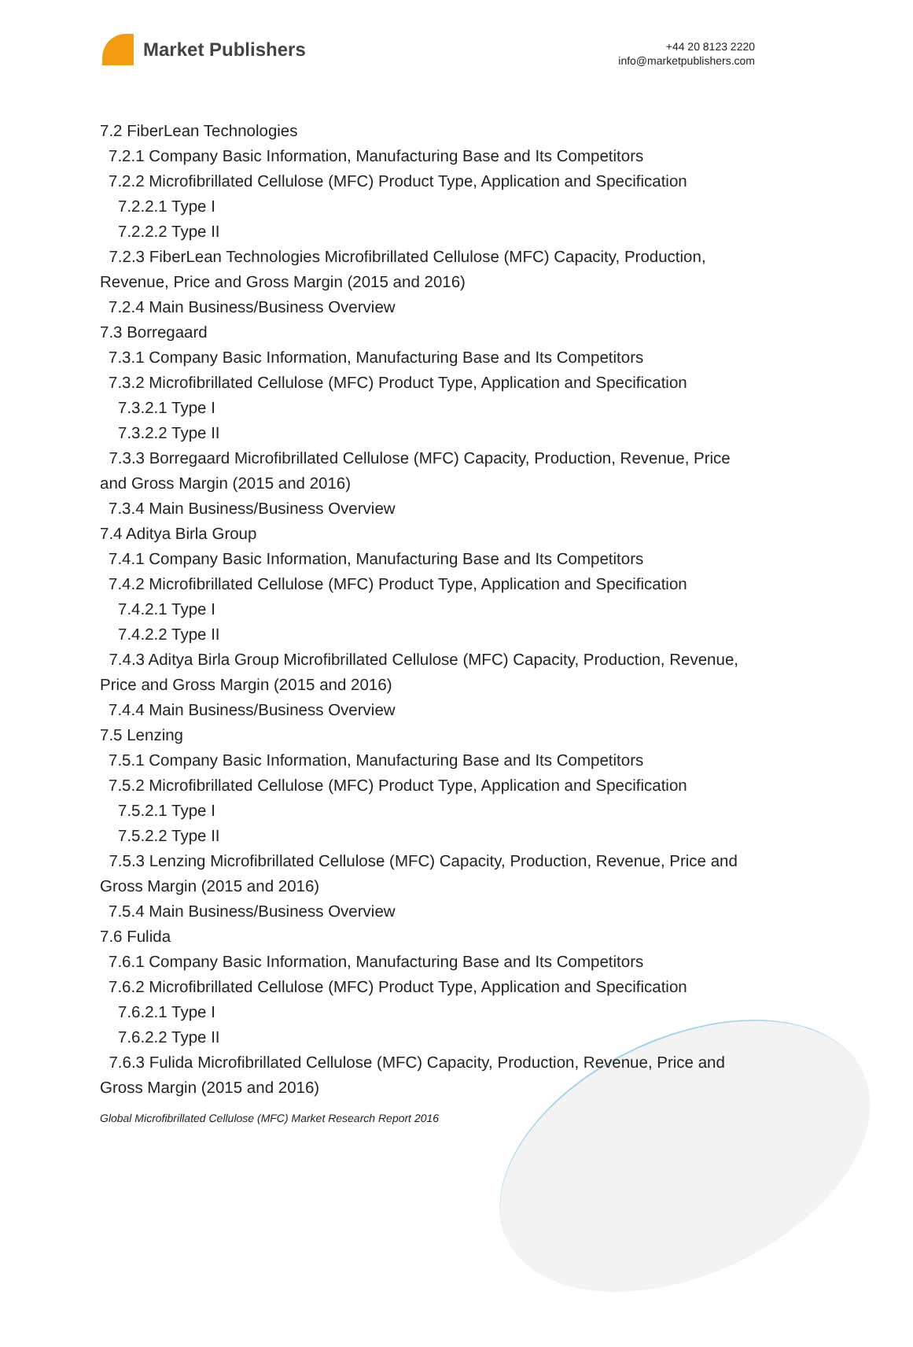Market Publishers
+44 20 8123 2220
info@marketpublishers.com
7.2 FiberLean Technologies
7.2.1 Company Basic Information, Manufacturing Base and Its Competitors
7.2.2 Microfibrillated Cellulose (MFC) Product Type, Application and Specification
7.2.2.1 Type I
7.2.2.2 Type II
7.2.3 FiberLean Technologies Microfibrillated Cellulose (MFC) Capacity, Production, Revenue, Price and Gross Margin (2015 and 2016)
7.2.4 Main Business/Business Overview
7.3 Borregaard
7.3.1 Company Basic Information, Manufacturing Base and Its Competitors
7.3.2 Microfibrillated Cellulose (MFC) Product Type, Application and Specification
7.3.2.1 Type I
7.3.2.2 Type II
7.3.3 Borregaard Microfibrillated Cellulose (MFC) Capacity, Production, Revenue, Price and Gross Margin (2015 and 2016)
7.3.4 Main Business/Business Overview
7.4 Aditya Birla Group
7.4.1 Company Basic Information, Manufacturing Base and Its Competitors
7.4.2 Microfibrillated Cellulose (MFC) Product Type, Application and Specification
7.4.2.1 Type I
7.4.2.2 Type II
7.4.3 Aditya Birla Group Microfibrillated Cellulose (MFC) Capacity, Production, Revenue, Price and Gross Margin (2015 and 2016)
7.4.4 Main Business/Business Overview
7.5 Lenzing
7.5.1 Company Basic Information, Manufacturing Base and Its Competitors
7.5.2 Microfibrillated Cellulose (MFC) Product Type, Application and Specification
7.5.2.1 Type I
7.5.2.2 Type II
7.5.3 Lenzing Microfibrillated Cellulose (MFC) Capacity, Production, Revenue, Price and Gross Margin (2015 and 2016)
7.5.4 Main Business/Business Overview
7.6 Fulida
7.6.1 Company Basic Information, Manufacturing Base and Its Competitors
7.6.2 Microfibrillated Cellulose (MFC) Product Type, Application and Specification
7.6.2.1 Type I
7.6.2.2 Type II
7.6.3 Fulida Microfibrillated Cellulose (MFC) Capacity, Production, Revenue, Price and Gross Margin (2015 and 2016)
Global Microfibrillated Cellulose (MFC) Market Research Report 2016